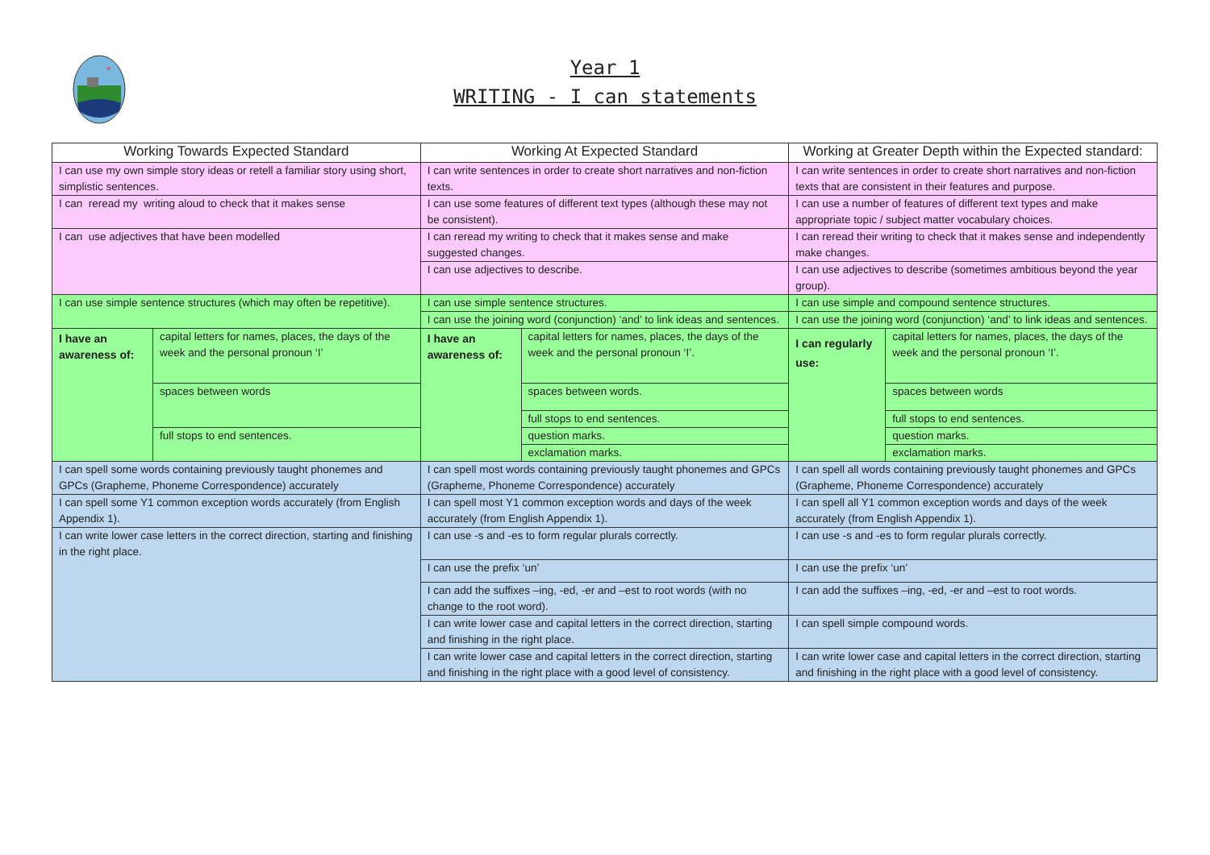*
Year 1
WRITING - I can statements
| Working Towards Expected Standard | | Working At Expected Standard | | Working at Greater Depth within the Expected standard: | |
| --- | --- | --- | --- | --- | --- |
| I can use my own simple story ideas or retell a familiar story using short, simplistic sentences. | | I can write sentences in order to create short narratives and non-fiction texts. | | I can write sentences in order to create short narratives and non-fiction texts that are consistent in their features and purpose. | |
| I can reread my writing aloud to check that it makes sense | | I can use some features of different text types (although these may not be consistent). | | I can use a number of features of different text types and make appropriate topic / subject matter vocabulary choices. | |
| I can use adjectives that have been modelled | | I can reread my writing to check that it makes sense and make suggested changes. | | I can reread their writing to check that it makes sense and independently make changes. | |
| | | I can use adjectives to describe. | | I can use adjectives to describe (sometimes ambitious beyond the year group). | |
| I can use simple sentence structures (which may often be repetitive). | | I can use simple sentence structures. | | I can use simple and compound sentence structures. | |
| | | I can use the joining word (conjunction) ‘and’ to link ideas and sentences. | | I can use the joining word (conjunction) ‘and’ to link ideas and sentences. | |
| I have an awareness of: | capital letters for names, places, the days of the week and the personal pronoun ‘I’ | I have an awareness of: | capital letters for names, places, the days of the week and the personal pronoun ‘I’. | I can regularly use: | capital letters for names, places, the days of the week and the personal pronoun ‘I’. |
| | spaces between words | | spaces between words. | | spaces between words |
| | | | full stops to end sentences. | | full stops to end sentences. |
| | full stops to end sentences. | | question marks. | | question marks. |
| | | | exclamation marks. | | exclamation marks. |
| I can spell some words containing previously taught phonemes and GPCs (Grapheme, Phoneme Correspondence) accurately | | I can spell most words containing previously taught phonemes and GPCs (Grapheme, Phoneme Correspondence) accurately | | I can spell all words containing previously taught phonemes and GPCs (Grapheme, Phoneme Correspondence) accurately | |
| I can spell some Y1 common exception words accurately (from English Appendix 1). | | I can spell most Y1 common exception words and days of the week accurately (from English Appendix 1). | | I can spell all Y1 common exception words and days of the week accurately (from English Appendix 1). | |
| I can write lower case letters in the correct direction, starting and finishing in the right place. | | I can use -s and -es to form regular plurals correctly. | | I can use -s and -es to form regular plurals correctly. | |
| | | I can use the prefix ‘un’ | | I can use the prefix ‘un’ | |
| | | I can add the suffixes –ing, -ed, -er and –est to root words (with no change to the root word). | | I can add the suffixes –ing, -ed, -er and –est to root words. | |
| | | I can write lower case and capital letters in the correct direction, starting and finishing in the right place. | | I can spell simple compound words. | |
| | | I can write lower case and capital letters in the correct direction, starting and finishing in the right place with a good level of consistency. | | I can write lower case and capital letters in the correct direction, starting and finishing in the right place with a good level of consistency. | |